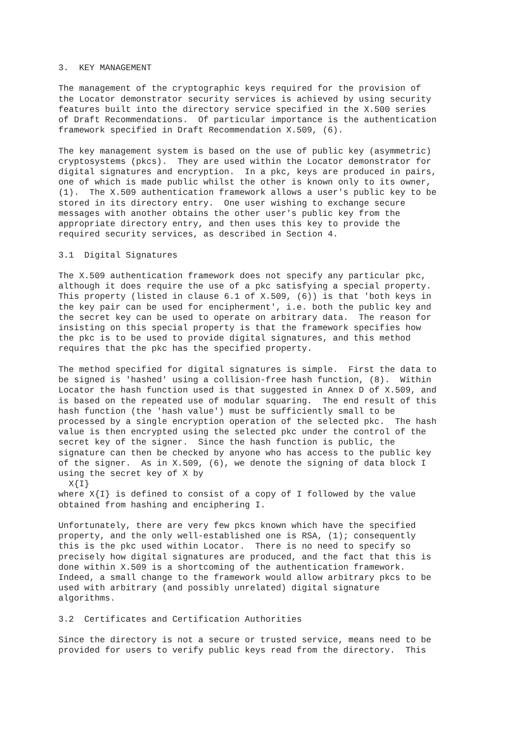3.  KEY MANAGEMENT

The management of the cryptographic keys required for the provision of
the Locator demonstrator security services is achieved by using security
features built into the directory service specified in the X.500 series
of Draft Recommendations.  Of particular importance is the authentication
framework specified in Draft Recommendation X.509, (6).

The key management system is based on the use of public key (asymmetric)
cryptosystems (pkcs).  They are used within the Locator demonstrator for
digital signatures and encryption.  In a pkc, keys are produced in pairs,
one of which is made public whilst the other is known only to its owner,
(1).  The X.509 authentication framework allows a user's public key to be
stored in its directory entry.  One user wishing to exchange secure
messages with another obtains the other user's public key from the
appropriate directory entry, and then uses this key to provide the
required security services, as described in Section 4.

3.1  Digital Signatures

The X.509 authentication framework does not specify any particular pkc,
although it does require the use of a pkc satisfying a special property.
This property (listed in clause 6.1 of X.509, (6)) is that 'both keys in
the key pair can be used for encipherment', i.e. both the public key and
the secret key can be used to operate on arbitrary data.  The reason for
insisting on this special property is that the framework specifies how
the pkc is to be used to provide digital signatures, and this method
requires that the pkc has the specified property.

The method specified for digital signatures is simple.  First the data to
be signed is 'hashed' using a collision-free hash function, (8).  Within
Locator the hash function used is that suggested in Annex D of X.509, and
is based on the repeated use of modular squaring.  The end result of this
hash function (the 'hash value') must be sufficiently small to be
processed by a single encryption operation of the selected pkc.  The hash
value is then encrypted using the selected pkc under the control of the
secret key of the signer.  Since the hash function is public, the
signature can then be checked by anyone who has access to the public key
of the signer.  As in X.509, (6), we denote the signing of data block I
using the secret key of X by
  X{I}
where X{I} is defined to consist of a copy of I followed by the value
obtained from hashing and enciphering I.

Unfortunately, there are very few pkcs known which have the specified
property, and the only well-established one is RSA, (1); consequently
this is the pkc used within Locator.  There is no need to specify so
precisely how digital signatures are produced, and the fact that this is
done within X.509 is a shortcoming of the authentication framework.
Indeed, a small change to the framework would allow arbitrary pkcs to be
used with arbitrary (and possibly unrelated) digital signature
algorithms.

3.2  Certificates and Certification Authorities

Since the directory is not a secure or trusted service, means need to be
provided for users to verify public keys read from the directory.  This